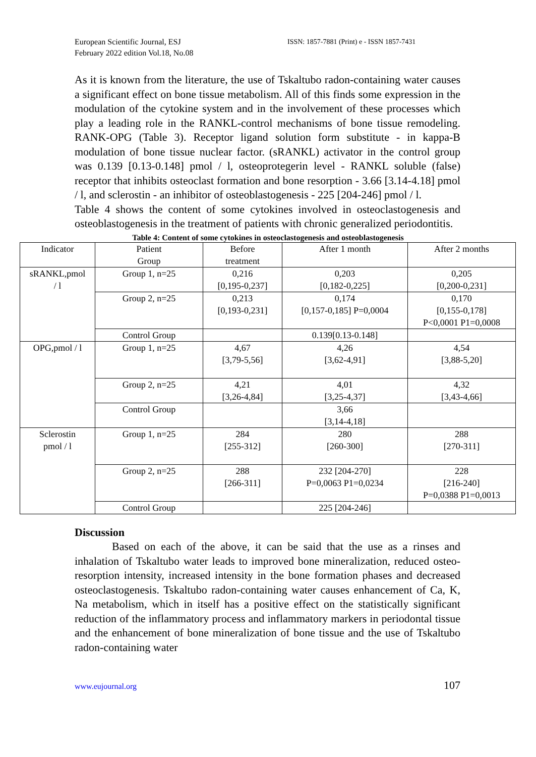European Scientific Journal, ESJ
February 2022 edition Vol.18, No.08
ISSN: 1857-7881 (Print) e - ISSN 1857-7431
As it is known from the literature, the use of Tskaltubo radon-containing water causes a significant effect on bone tissue metabolism. All of this finds some expression in the modulation of the cytokine system and in the involvement of these processes which play a leading role in the RANKL-control mechanisms of bone tissue remodeling. RANK-OPG (Table 3). Receptor ligand solution form substitute - in kappa-B modulation of bone tissue nuclear factor. (sRANKL) activator in the control group was 0.139 [0.13-0.148] pmol / l, osteoprotegerin level - RANKL soluble (false) receptor that inhibits osteoclast formation and bone resorption - 3.66 [3.14-4.18] pmol / l, and sclerostin - an inhibitor of osteoblastogenesis - 225 [204-246] pmol / l.
Table 4 shows the content of some cytokines involved in osteoclastogenesis and osteoblastogenesis in the treatment of patients with chronic generalized periodontitis.
Table 4: Content of some cytokines in osteoclastogenesis and osteoblastogenesis
| Indicator | Patient Group | Before treatment | After 1 month | After 2 months |
| sRANKL,pmol / l | Group 1, n=25 | 0,216 [0,195-0,237] | 0,203 [0,182-0,225] | 0,205 [0,200-0,231] |
| | Group 2, n=25 | 0,213 [0,193-0,231] | 0,174 [0,157-0,185] P=0,0004 | 0,170 [0,155-0,178] P<0,0001 P1=0,0008 |
| | Control Group | | 0.139[0.13-0.148] | |
| OPG,pmol / l | Group 1, n=25 | 4,67 [3,79-5,56] | 4,26 [3,62-4,91] | 4,54 [3,88-5,20] |
| | Group 2, n=25 | 4,21 [3,26-4,84] | 4,01 [3,25-4,37] | 4,32 [3,43-4,66] |
| | Control Group | | 3,66 [3,14-4,18] | |
| Sclerostin pmol / l | Group 1, n=25 | 284 [255-312] | 280 [260-300] | 288 [270-311] |
| | Group 2, n=25 | 288 [266-311] | 232 [204-270] P=0,0063 P1=0,0234 | 228 [216-240] P=0,0388 P1=0,0013 |
| | Control Group | | 225 [204-246] | |
Discussion
Based on each of the above, it can be said that the use as a rinses and inhalation of Tskaltubo water leads to improved bone mineralization, reduced osteo-resorption intensity, increased intensity in the bone formation phases and decreased osteoclastogenesis. Tskaltubo radon-containing water causes enhancement of Ca, K, Na metabolism, which in itself has a positive effect on the statistically significant reduction of the inflammatory process and inflammatory markers in periodontal tissue and the enhancement of bone mineralization of bone tissue and the use of Tskaltubo radon-containing water
www.eujournal.org 107